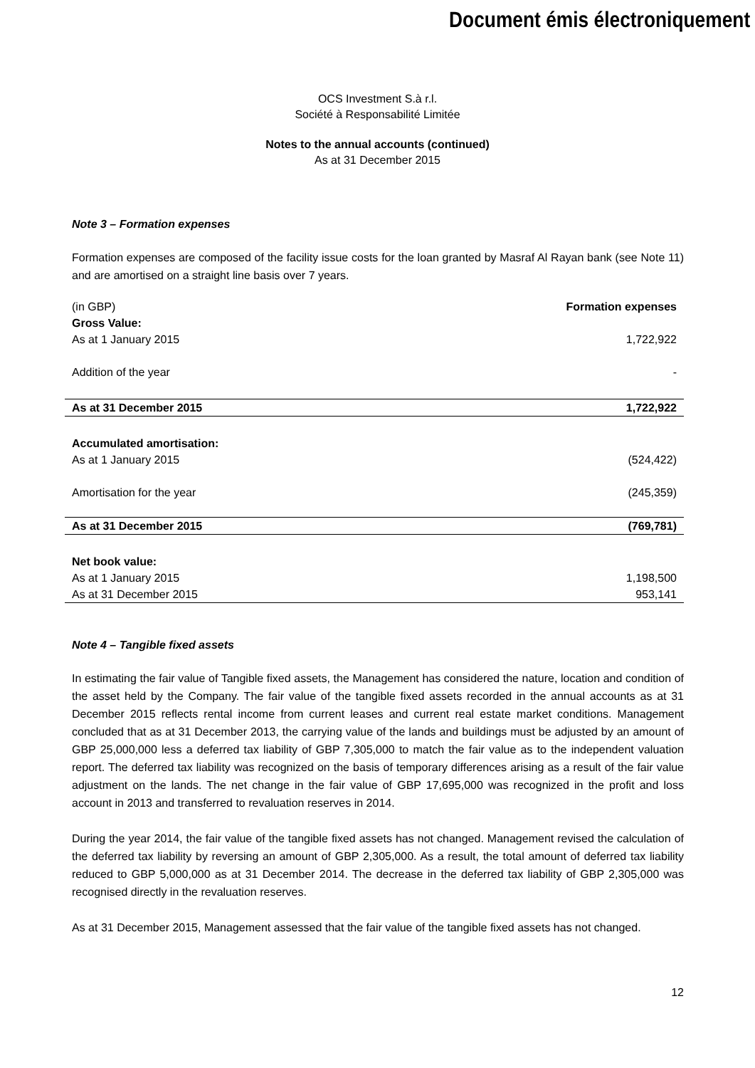Document émis électroniquement
OCS Investment S.à r.l.
Société à Responsabilité Limitée
Notes to the annual accounts (continued)
As at 31 December 2015
Note 3 – Formation expenses
Formation expenses are composed of the facility issue costs for the loan granted by Masraf Al Rayan bank (see Note 11) and are amortised on a straight line basis over 7 years.
| (in GBP) | Formation expenses |
| Gross Value: | |
| As at 1 January 2015 | 1,722,922 |
| Addition of the year | - |
| As at 31 December 2015 | 1,722,922 |
| Accumulated amortisation: | |
| As at 1 January 2015 | (524,422) |
| Amortisation for the year | (245,359) |
| As at 31 December 2015 | (769,781) |
| Net book value: | |
| As at 1 January 2015 | 1,198,500 |
| As at 31 December 2015 | 953,141 |
Note 4 – Tangible fixed assets
In estimating the fair value of Tangible fixed assets, the Management has considered the nature, location and condition of the asset held by the Company. The fair value of the tangible fixed assets recorded in the annual accounts as at 31 December 2015 reflects rental income from current leases and current real estate market conditions. Management concluded that as at 31 December 2013, the carrying value of the lands and buildings must be adjusted by an amount of GBP 25,000,000 less a deferred tax liability of GBP 7,305,000 to match the fair value as to the independent valuation report. The deferred tax liability was recognized on the basis of temporary differences arising as a result of the fair value adjustment on the lands. The net change in the fair value of GBP 17,695,000 was recognized in the profit and loss account in 2013 and transferred to revaluation reserves in 2014.
During the year 2014, the fair value of the tangible fixed assets has not changed. Management revised the calculation of the deferred tax liability by reversing an amount of GBP 2,305,000. As a result, the total amount of deferred tax liability reduced to GBP 5,000,000 as at 31 December 2014. The decrease in the deferred tax liability of GBP 2,305,000 was recognised directly in the revaluation reserves.
As at 31 December 2015, Management assessed that the fair value of the tangible fixed assets has not changed.
12